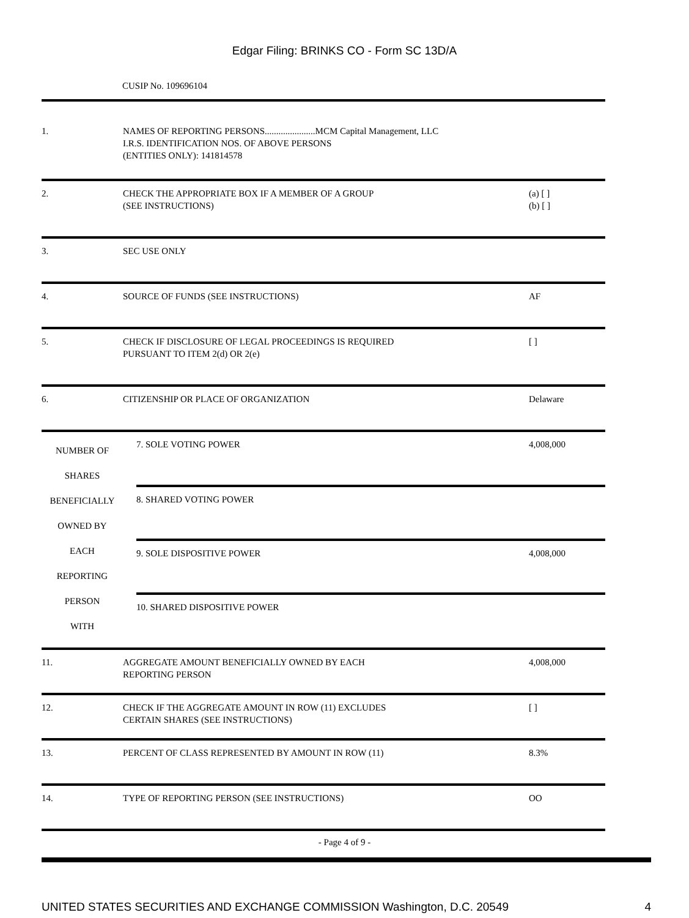Edgar Filing: BRINKS CO - Form SC 13D/A
CUSIP No. 109696104
| 1. | NAMES OF REPORTING PERSONS......................MCM Capital Management, LLC I.R.S. IDENTIFICATION NOS. OF ABOVE PERSONS (ENTITIES ONLY): 141814578 | | |
| 2. | CHECK THE APPROPRIATE BOX IF A MEMBER OF A GROUP (SEE INSTRUCTIONS) | | (a) [ ] (b) [ ] |
| 3. | SEC USE ONLY | | |
| 4. | SOURCE OF FUNDS (SEE INSTRUCTIONS) | | AF |
| 5. | CHECK IF DISCLOSURE OF LEGAL PROCEEDINGS IS REQUIRED PURSUANT TO ITEM 2(d) OR 2(e) | | [ ] |
| 6. | CITIZENSHIP OR PLACE OF ORGANIZATION | | Delaware |
| NUMBER OF SHARES BENEFICIALLY OWNED BY EACH REPORTING PERSON WITH | | 7. SOLE VOTING POWER | 4,008,000 |
| | | 8. SHARED VOTING POWER | |
| | | 9. SOLE DISPOSITIVE POWER | 4,008,000 |
| | | 10. SHARED DISPOSITIVE POWER | |
| 11. | AGGREGATE AMOUNT BENEFICIALLY OWNED BY EACH REPORTING PERSON | | 4,008,000 |
| 12. | CHECK IF THE AGGREGATE AMOUNT IN ROW (11) EXCLUDES CERTAIN SHARES (SEE INSTRUCTIONS) | | [ ] |
| 13. | PERCENT OF CLASS REPRESENTED BY AMOUNT IN ROW (11) | | 8.3% |
| 14. | TYPE OF REPORTING PERSON (SEE INSTRUCTIONS) | | OO |
- Page 4 of 9 -
UNITED STATES SECURITIES AND EXCHANGE COMMISSION Washington, D.C. 20549 4